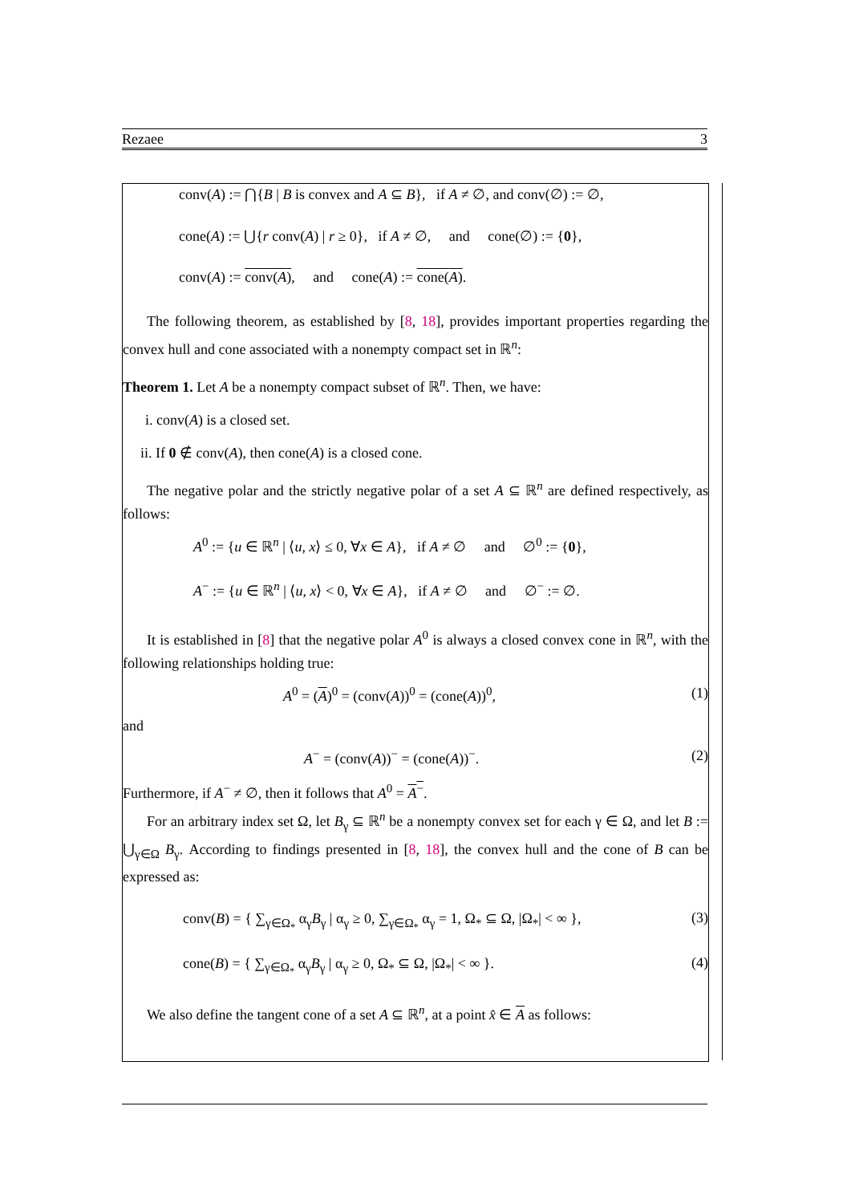Rezaee 3
conv(A) := ⋂{B | B is convex and A ⊆ B}, if A ≠ ∅, and conv(∅) := ∅,
cone(A) := ⋃{r conv(A) | r ≥ 0}, if A ≠ ∅, and cone(∅) := {0},
conv(A) := conv(A), and cone(A) := cone(A).
The following theorem, as established by [8, 18], provides important properties regarding the convex hull and cone associated with a nonempty compact set in ℝ<sup>n</sup>:
Theorem 1. Let A be a nonempty compact subset of ℝ<sup>n</sup>. Then, we have:
i. conv(A) is a closed set.
ii. If 0 ∉ conv(A), then cone(A) is a closed cone.
The negative polar and the strictly negative polar of a set A ⊆ ℝ<sup>n</sup> are defined respectively, as follows:
A<sup>0</sup> := {u ∈ ℝ<sup>n</sup> | ⟨u, x⟩ ≤ 0, ∀x ∈ A}, if A ≠ ∅ and ∅<sup>0</sup> := {0},
A<sup>−</sup> := {u ∈ ℝ<sup>n</sup> | ⟨u, x⟩ < 0, ∀x ∈ A}, if A ≠ ∅ and ∅<sup>−</sup> := ∅.
It is established in [8] that the negative polar A<sup>0</sup> is always a closed convex cone in ℝ<sup>n</sup>, with the following relationships holding true:
A<sup>0</sup> = (A)<sup>0</sup> = (conv(A))<sup>0</sup> = (cone(A))<sup>0</sup>, (1)
and
A<sup>−</sup> = (conv(A))<sup>−</sup> = (cone(A))<sup>−</sup>. (2)
Furthermore, if A<sup>−</sup> ≠ ∅, then it follows that A<sup>0</sup> = A<sup>−</sup>.
For an arbitrary index set Ω, let B<sub>γ</sub> ⊆ ℝ<sup>n</sup> be a nonempty convex set for each γ ∈ Ω, and let B := ⋃<sub>γ∈Ω</sub> B<sub>γ</sub>. According to findings presented in [8, 18], the convex hull and the cone of B can be expressed as:
conv(B) = { ∑<sub>γ∈Ω<sub>*</sub></sub> α<sub>γ</sub>B<sub>γ</sub> | α<sub>γ</sub> ≥ 0, ∑<sub>γ∈Ω<sub>*</sub></sub> α<sub>γ</sub> = 1, Ω<sub>*</sub> ⊆ Ω, |Ω<sub>*</sub>| < ∞ }, (3)
cone(B) = { ∑<sub>γ∈Ω<sub>*</sub></sub> α<sub>γ</sub>B<sub>γ</sub> | α<sub>γ</sub> ≥ 0, Ω<sub>*</sub> ⊆ Ω, |Ω<sub>*</sub>| < ∞ }. (4)
We also define the tangent cone of a set A ⊆ ℝ<sup>n</sup>, at a point x̂ ∈ A as follows: